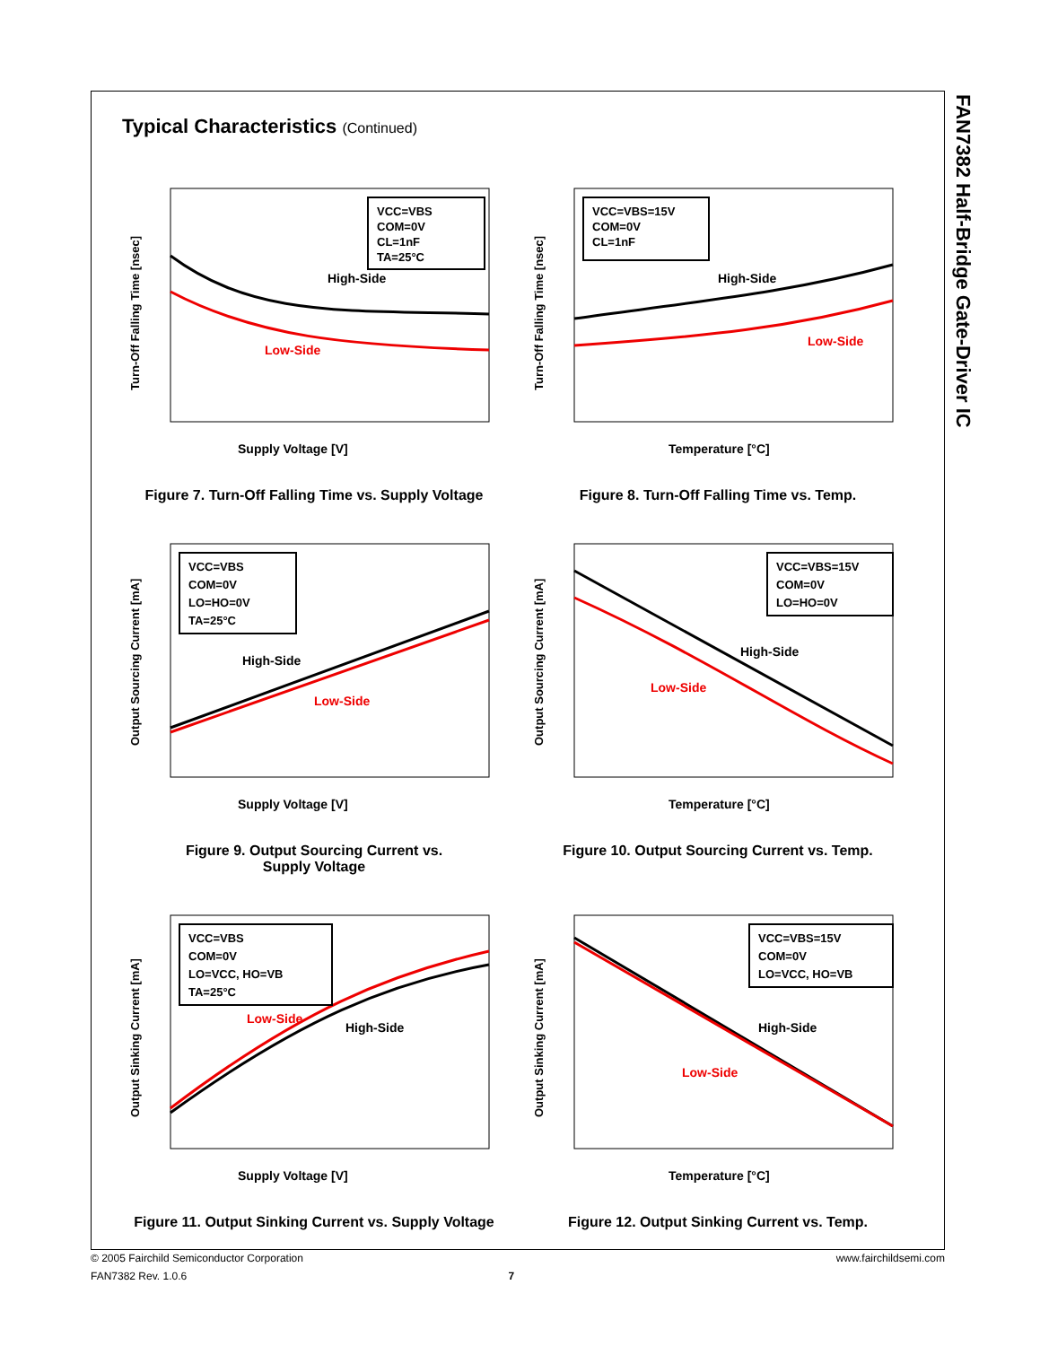FAN7382 Half-Bridge Gate-Driver IC
Typical Characteristics (Continued)
VCC=VBS
COM=0V
CL=1nF
TA=25°C
High-Side
Low-Side
Supply Voltage [V]
Turn-Off Falling Time [nsec]
Figure 7. Turn-Off Falling Time vs. Supply Voltage
VCC=VBS=15V
COM=0V
CL=1nF
High-Side
Low-Side
Temperature [°C]
Turn-Off Falling Time [nsec]
Figure 8. Turn-Off Falling Time vs. Temp.
VCC=VBS
COM=0V
LO=HO=0V
TA=25°C
High-Side
Low-Side
Supply Voltage [V]
Output Sourcing Current [mA]
Figure 9. Output Sourcing Current vs.
Supply Voltage
VCC=VBS=15V
COM=0V
LO=HO=0V
High-Side
Low-Side
Temperature [°C]
Output Sourcing Current [mA]
Figure 10. Output Sourcing Current vs. Temp.
VCC=VBS
COM=0V
LO=VCC, HO=VB
TA=25°C
Low-Side
High-Side
Supply Voltage [V]
Output Sinking Current [mA]
Figure 11. Output Sinking Current vs. Supply Voltage
VCC=VBS=15V
COM=0V
LO=VCC, HO=VB
High-Side
Low-Side
Temperature [°C]
Output Sinking Current [mA]
Figure 12. Output Sinking Current vs. Temp.
© 2005 Fairchild Semiconductor Corporation www.fairchildsemi.com
FAN7382 Rev. 1.0.6 7